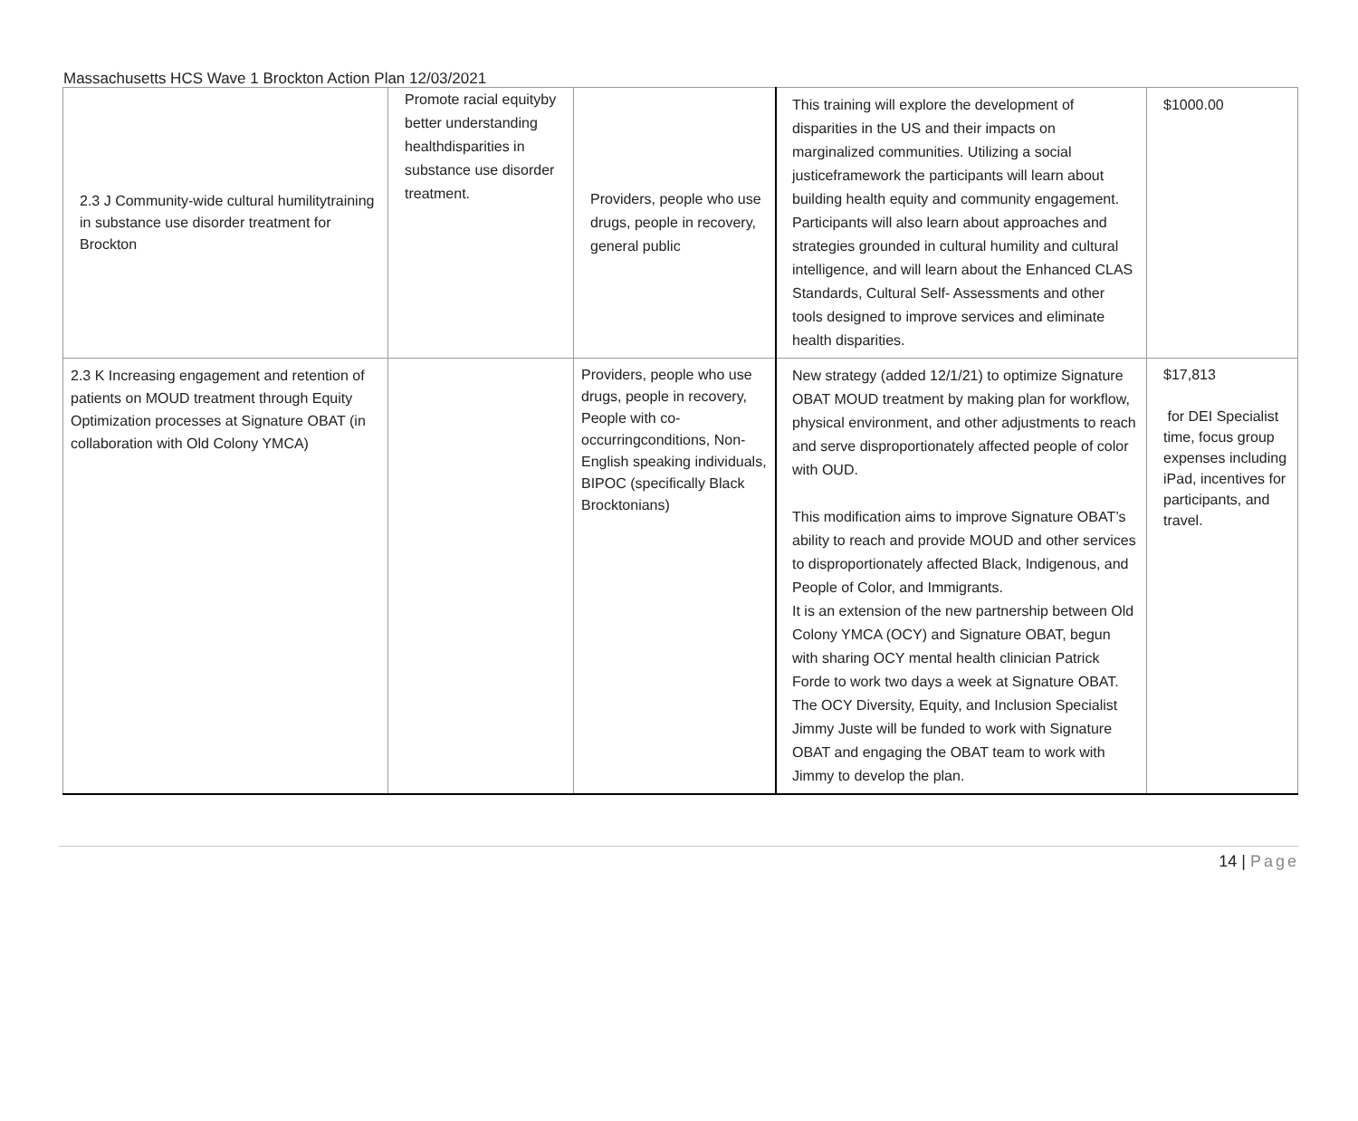Massachusetts HCS Wave 1 Brockton Action Plan 12/03/2021
| 2.3 J Community-wide cultural humilitytraining in substance use disorder treatment for Brockton | Promote racial equityby better understanding healthdisparities in substance use disorder treatment. | Providers, people who use drugs, people in recovery, general public | This training will explore the development of disparities in the US and their impacts on marginalized communities. Utilizing a social justiceframework the participants will learn about building health equity and community engagement. Participants will also learn about approaches and strategies grounded in cultural humility and cultural intelligence, and will learn about the Enhanced CLAS Standards, Cultural Self- Assessments and other tools designed to improve services and eliminate health disparities. | $1000.00 |
| 2.3 K Increasing engagement and retention of patients on MOUD treatment through Equity Optimization processes at Signature OBAT (in collaboration with Old Colony YMCA) | | Providers, people who use drugs, people in recovery, People with co-occurringconditions, Non-English speaking individuals, BIPOC (specifically Black Brocktonians) | New strategy (added 12/1/21) to optimize Signature OBAT MOUD treatment by making plan for workflow, physical environment, and other adjustments to reach and serve disproportionately affected people of color with OUD. This modification aims to improve Signature OBAT’s ability to reach and provide MOUD and other services to disproportionately affected Black, Indigenous, and People of Color, and Immigrants. It is an extension of the new partnership between Old Colony YMCA (OCY) and Signature OBAT, begun with sharing OCY mental health clinician Patrick Forde to work two days a week at Signature OBAT. The OCY Diversity, Equity, and Inclusion Specialist Jimmy Juste will be funded to work with Signature OBAT and engaging the OBAT team to work with Jimmy to develop the plan. | $17,813 for DEI Specialist time, focus group expenses including iPad, incentives for participants, and travel. |
14 | Page